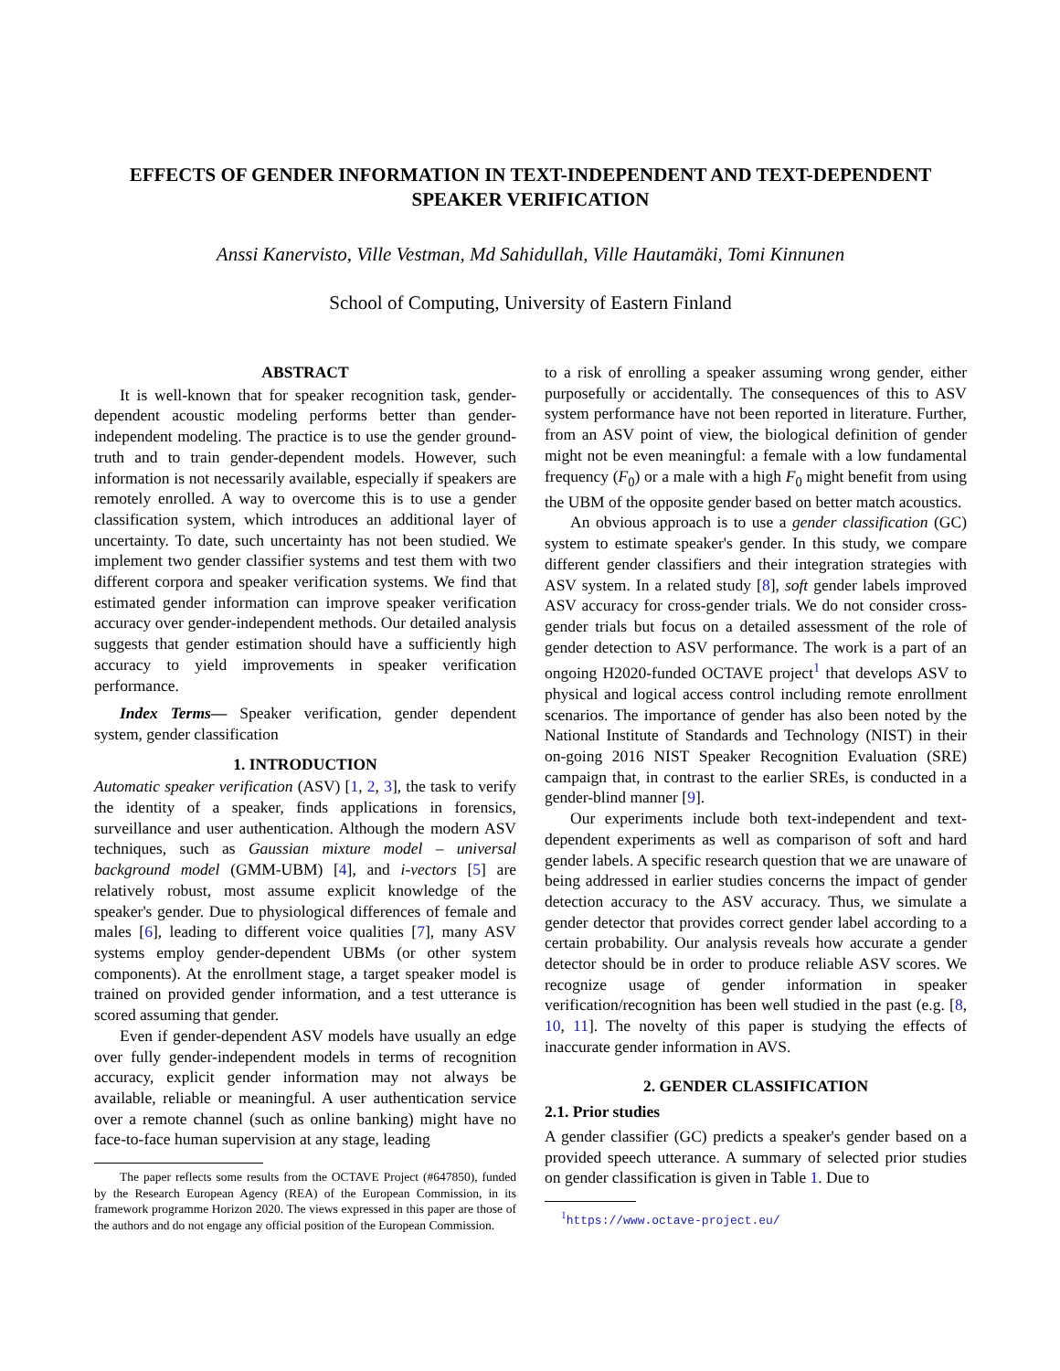EFFECTS OF GENDER INFORMATION IN TEXT-INDEPENDENT AND TEXT-DEPENDENT
SPEAKER VERIFICATION
Anssi Kanervisto, Ville Vestman, Md Sahidullah, Ville Hautamäki, Tomi Kinnunen
School of Computing, University of Eastern Finland
ABSTRACT
It is well-known that for speaker recognition task, gender-dependent acoustic modeling performs better than gender-independent modeling. The practice is to use the gender ground-truth and to train gender-dependent models. However, such information is not necessarily available, especially if speakers are remotely enrolled. A way to overcome this is to use a gender classification system, which introduces an additional layer of uncertainty. To date, such uncertainty has not been studied. We implement two gender classifier systems and test them with two different corpora and speaker verification systems. We find that estimated gender information can improve speaker verification accuracy over gender-independent methods. Our detailed analysis suggests that gender estimation should have a sufficiently high accuracy to yield improvements in speaker verification performance.
Index Terms— Speaker verification, gender dependent system, gender classification
1. INTRODUCTION
Automatic speaker verification (ASV) [1, 2, 3], the task to verify the identity of a speaker, finds applications in forensics, surveillance and user authentication. Although the modern ASV techniques, such as Gaussian mixture model – universal background model (GMM-UBM) [4], and i-vectors [5] are relatively robust, most assume explicit knowledge of the speaker's gender. Due to physiological differences of female and males [6], leading to different voice qualities [7], many ASV systems employ gender-dependent UBMs (or other system components). At the enrollment stage, a target speaker model is trained on provided gender information, and a test utterance is scored assuming that gender.
Even if gender-dependent ASV models have usually an edge over fully gender-independent models in terms of recognition accuracy, explicit gender information may not always be available, reliable or meaningful. A user authentication service over a remote channel (such as online banking) might have no face-to-face human supervision at any stage, leading
The paper reflects some results from the OCTAVE Project (#647850), funded by the Research European Agency (REA) of the European Commission, in its framework programme Horizon 2020. The views expressed in this paper are those of the authors and do not engage any official position of the European Commission.
to a risk of enrolling a speaker assuming wrong gender, either purposefully or accidentally. The consequences of this to ASV system performance have not been reported in literature. Further, from an ASV point of view, the biological definition of gender might not be even meaningful: a female with a low fundamental frequency (F<sub>0</sub>) or a male with a high F<sub>0</sub> might benefit from using the UBM of the opposite gender based on better match acoustics.
An obvious approach is to use a gender classification (GC) system to estimate speaker's gender. In this study, we compare different gender classifiers and their integration strategies with ASV system. In a related study [8], soft gender labels improved ASV accuracy for cross-gender trials. We do not consider cross-gender trials but focus on a detailed assessment of the role of gender detection to ASV performance. The work is a part of an ongoing H2020-funded OCTAVE project<sup>1</sup> that develops ASV to physical and logical access control including remote enrollment scenarios. The importance of gender has also been noted by the National Institute of Standards and Technology (NIST) in their on-going 2016 NIST Speaker Recognition Evaluation (SRE) campaign that, in contrast to the earlier SREs, is conducted in a gender-blind manner [9].
Our experiments include both text-independent and text-dependent experiments as well as comparison of soft and hard gender labels. A specific research question that we are unaware of being addressed in earlier studies concerns the impact of gender detection accuracy to the ASV accuracy. Thus, we simulate a gender detector that provides correct gender label according to a certain probability. Our analysis reveals how accurate a gender detector should be in order to produce reliable ASV scores. We recognize usage of gender information in speaker verification/recognition has been well studied in the past (e.g. [8, 10, 11]. The novelty of this paper is studying the effects of inaccurate gender information in AVS.
2. GENDER CLASSIFICATION
2.1. Prior studies
A gender classifier (GC) predicts a speaker's gender based on a provided speech utterance. A summary of selected prior studies on gender classification is given in Table 1. Due to
<sup>1</sup> https://www.octave-project.eu/